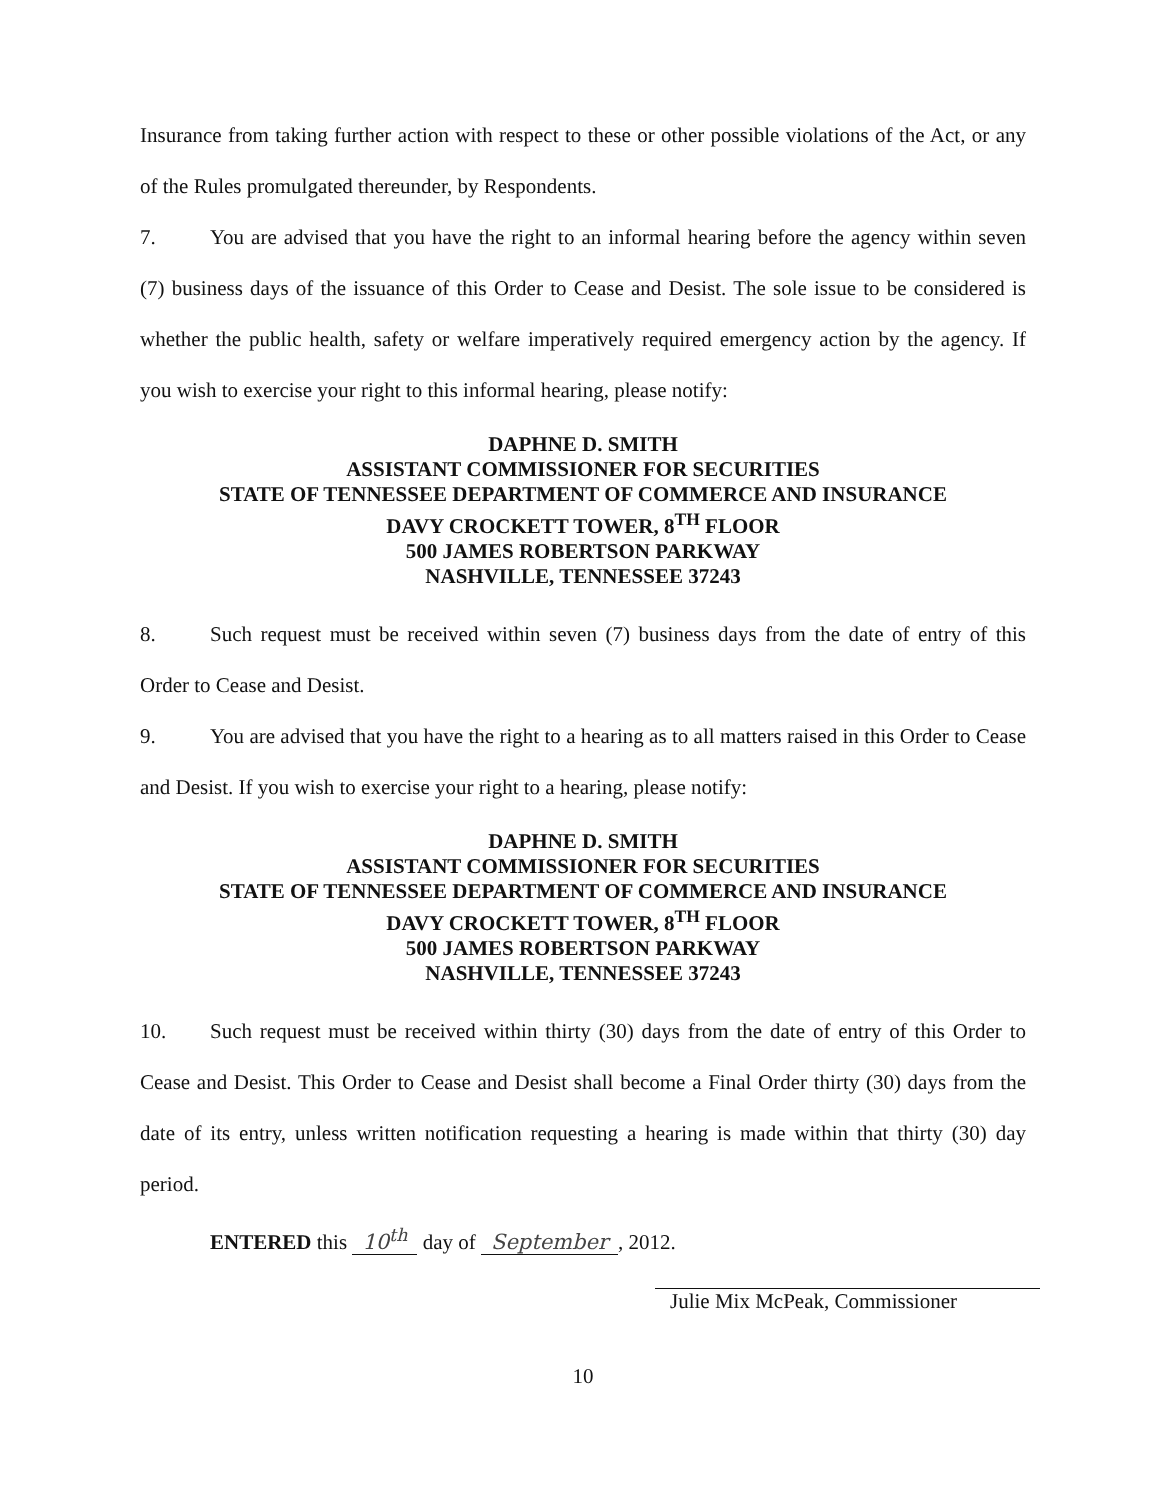Insurance from taking further action with respect to these or other possible violations of the Act, or any of the Rules promulgated thereunder, by Respondents.
7. You are advised that you have the right to an informal hearing before the agency within seven (7) business days of the issuance of this Order to Cease and Desist. The sole issue to be considered is whether the public health, safety or welfare imperatively required emergency action by the agency. If you wish to exercise your right to this informal hearing, please notify:
DAPHNE D. SMITH
ASSISTANT COMMISSIONER FOR SECURITIES
STATE OF TENNESSEE DEPARTMENT OF COMMERCE AND INSURANCE
DAVY CROCKETT TOWER, 8<sup>TH</sup> FLOOR
500 JAMES ROBERTSON PARKWAY
NASHVILLE, TENNESSEE 37243
8. Such request must be received within seven (7) business days from the date of entry of this Order to Cease and Desist.
9. You are advised that you have the right to a hearing as to all matters raised in this Order to Cease and Desist. If you wish to exercise your right to a hearing, please notify:
DAPHNE D. SMITH
ASSISTANT COMMISSIONER FOR SECURITIES
STATE OF TENNESSEE DEPARTMENT OF COMMERCE AND INSURANCE
DAVY CROCKETT TOWER, 8<sup>TH</sup> FLOOR
500 JAMES ROBERTSON PARKWAY
NASHVILLE, TENNESSEE 37243
10. Such request must be received within thirty (30) days from the date of entry of this Order to Cease and Desist. This Order to Cease and Desist shall become a Final Order thirty (30) days from the date of its entry, unless written notification requesting a hearing is made within that thirty (30) day period.
ENTERED this 10<sup>th</sup> day of September, 2012.
Julie Mix McPeak, Commissioner
10